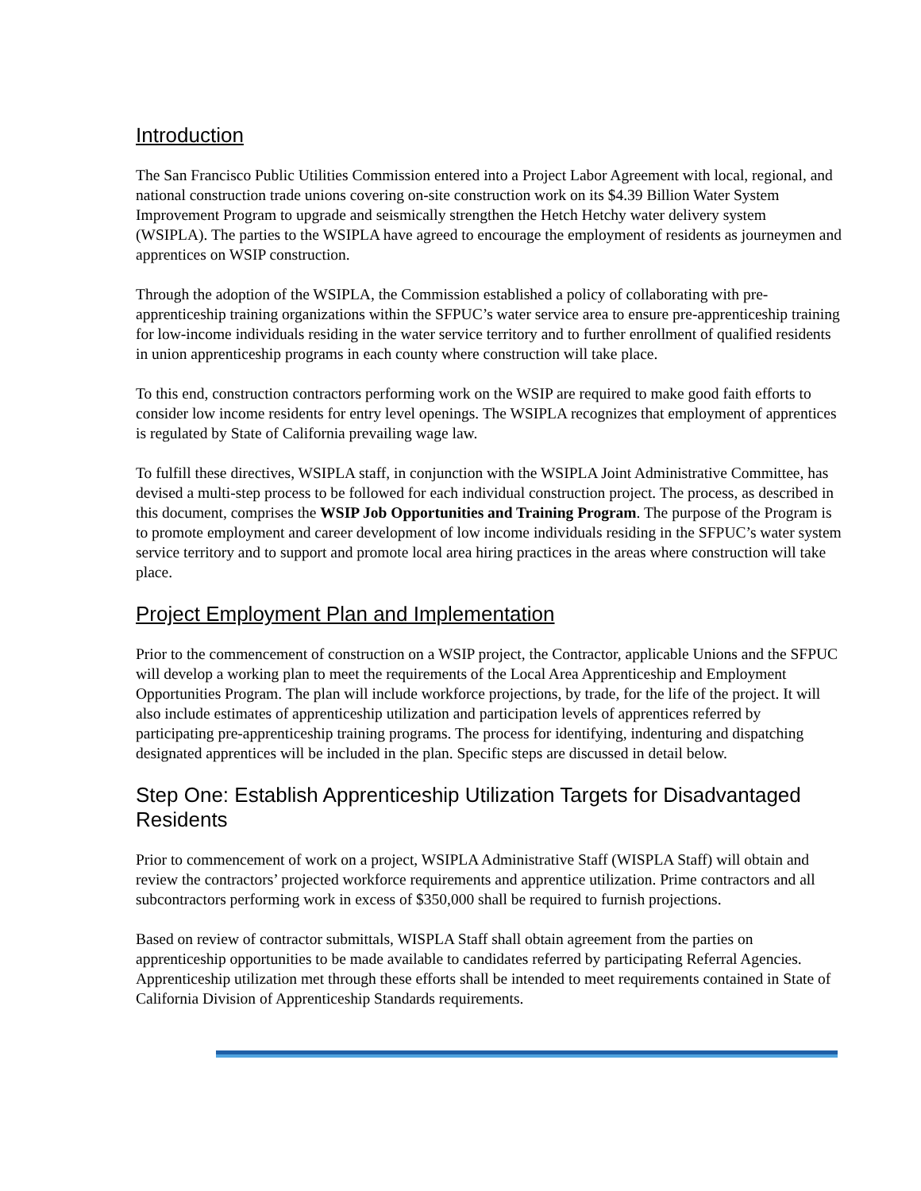Introduction
The San Francisco Public Utilities Commission entered into a Project Labor Agreement with local, regional, and national construction trade unions covering on-site construction work on its $4.39 Billion Water System Improvement Program to upgrade and seismically strengthen the Hetch Hetchy water delivery system (WSIPLA). The parties to the WSIPLA have agreed to encourage the employment of residents as journeymen and apprentices on WSIP construction.
Through the adoption of the WSIPLA, the Commission established a policy of collaborating with pre-apprenticeship training organizations within the SFPUC’s water service area to ensure pre-apprenticeship training for low-income individuals residing in the water service territory and to further enrollment of qualified residents in union apprenticeship programs in each county where construction will take place.
To this end, construction contractors performing work on the WSIP are required to make good faith efforts to consider low income residents for entry level openings. The WSIPLA recognizes that employment of apprentices is regulated by State of California prevailing wage law.
To fulfill these directives, WSIPLA staff, in conjunction with the WSIPLA Joint Administrative Committee, has devised a multi-step process to be followed for each individual construction project. The process, as described in this document, comprises the WSIP Job Opportunities and Training Program. The purpose of the Program is to promote employment and career development of low income individuals residing in the SFPUC’s water system service territory and to support and promote local area hiring practices in the areas where construction will take place.
Project Employment Plan and Implementation
Prior to the commencement of construction on a WSIP project, the Contractor, applicable Unions and the SFPUC will develop a working plan to meet the requirements of the Local Area Apprenticeship and Employment Opportunities Program. The plan will include workforce projections, by trade, for the life of the project. It will also include estimates of apprenticeship utilization and participation levels of apprentices referred by participating pre-apprenticeship training programs. The process for identifying, indenturing and dispatching designated apprentices will be included in the plan. Specific steps are discussed in detail below.
Step One: Establish Apprenticeship Utilization Targets for Disadvantaged Residents
Prior to commencement of work on a project, WSIPLA Administrative Staff (WISPLA Staff) will obtain and review the contractors’ projected workforce requirements and apprentice utilization. Prime contractors and all subcontractors performing work in excess of $350,000 shall be required to furnish projections.
Based on review of contractor submittals, WISPLA Staff shall obtain agreement from the parties on apprenticeship opportunities to be made available to candidates referred by participating Referral Agencies. Apprenticeship utilization met through these efforts shall be intended to meet requirements contained in State of California Division of Apprenticeship Standards requirements.